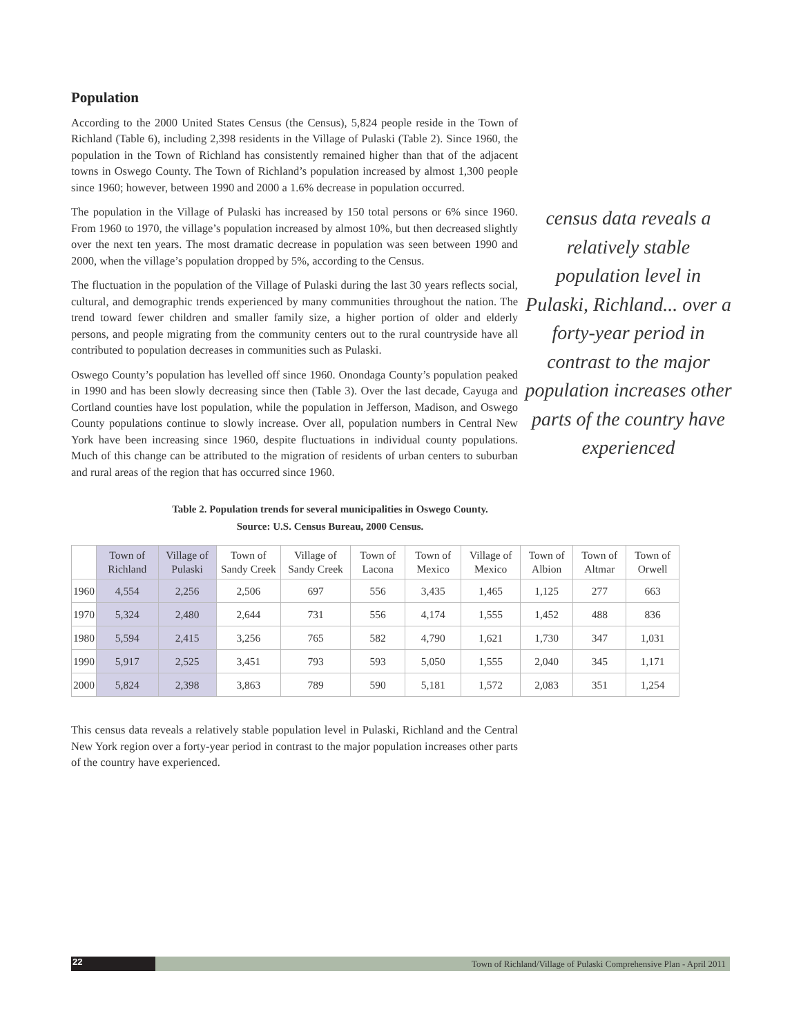Population
According to the 2000 United States Census (the Census), 5,824 people reside in the Town of Richland (Table 6), including 2,398 residents in the Village of Pulaski (Table 2). Since 1960, the population in the Town of Richland has consistently remained higher than that of the adjacent towns in Oswego County. The Town of Richland’s population increased by almost 1,300 people since 1960; however, between 1990 and 2000 a 1.6% decrease in population occurred.
The population in the Village of Pulaski has increased by 150 total persons or 6% since 1960. From 1960 to 1970, the village’s population increased by almost 10%, but then decreased slightly over the next ten years. The most dramatic decrease in population was seen between 1990 and 2000, when the village’s population dropped by 5%, according to the Census.
The fluctuation in the population of the Village of Pulaski during the last 30 years reflects social, cultural, and demographic trends experienced by many communities throughout the nation. The trend toward fewer children and smaller family size, a higher portion of older and elderly persons, and people migrating from the community centers out to the rural countryside have all contributed to population decreases in communities such as Pulaski.
Oswego County’s population has levelled off since 1960. Onondaga County’s population peaked in 1990 and has been slowly decreasing since then (Table 3). Over the last decade, Cayuga and Cortland counties have lost population, while the population in Jefferson, Madison, and Oswego County populations continue to slowly increase. Over all, population numbers in Central New York have been increasing since 1960, despite fluctuations in individual county populations. Much of this change can be attributed to the migration of residents of urban centers to suburban and rural areas of the region that has occurred since 1960.
census data reveals a relatively stable population level in Pulaski, Richland... over a forty-year period in contrast to the major population increases other parts of the country have experienced
Table 2. Population trends for several municipalities in Oswego County.
Source: U.S. Census Bureau, 2000 Census.
| | Town of Richland | Village of Pulaski | Town of Sandy Creek | Village of Sandy Creek | Town of Lacona | Town of Mexico | Village of Mexico | Town of Albion | Town of Altmar | Town of Orwell |
| --- | --- | --- | --- | --- | --- | --- | --- | --- | --- | --- |
| 1960 | 4,554 | 2,256 | 2,506 | 697 | 556 | 3,435 | 1,465 | 1,125 | 277 | 663 |
| 1970 | 5,324 | 2,480 | 2,644 | 731 | 556 | 4,174 | 1,555 | 1,452 | 488 | 836 |
| 1980 | 5,594 | 2,415 | 3,256 | 765 | 582 | 4,790 | 1,621 | 1,730 | 347 | 1,031 |
| 1990 | 5,917 | 2,525 | 3,451 | 793 | 593 | 5,050 | 1,555 | 2,040 | 345 | 1,171 |
| 2000 | 5,824 | 2,398 | 3,863 | 789 | 590 | 5,181 | 1,572 | 2,083 | 351 | 1,254 |
This census data reveals a relatively stable population level in Pulaski, Richland and the Central New York region over a forty-year period in contrast to the major population increases other parts of the country have experienced.
22
Town of Richland/Village of Pulaski Comprehensive Plan - April 2011